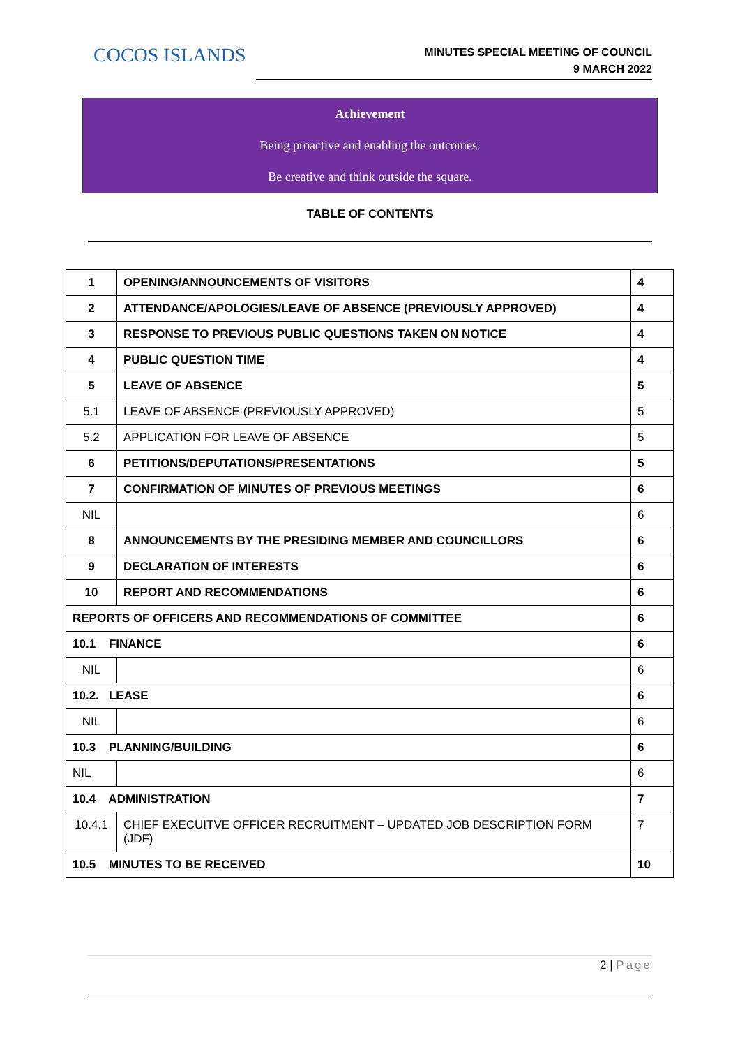COCOS ISLANDS
MINUTES SPECIAL MEETING OF COUNCIL
9 MARCH 2022
Achievement
Being proactive and enabling the outcomes.
Be creative and think outside the square.
TABLE OF CONTENTS
| 1 | OPENING/ANNOUNCEMENTS OF VISITORS | 4 |
| 2 | ATTENDANCE/APOLOGIES/LEAVE OF ABSENCE (PREVIOUSLY APPROVED) | 4 |
| 3 | RESPONSE TO PREVIOUS PUBLIC QUESTIONS TAKEN ON NOTICE | 4 |
| 4 | PUBLIC QUESTION TIME | 4 |
| 5 | LEAVE OF ABSENCE | 5 |
| 5.1 | LEAVE OF ABSENCE (PREVIOUSLY APPROVED) | 5 |
| 5.2 | APPLICATION FOR LEAVE OF ABSENCE | 5 |
| 6 | PETITIONS/DEPUTATIONS/PRESENTATIONS | 5 |
| 7 | CONFIRMATION OF MINUTES OF PREVIOUS MEETINGS | 6 |
| NIL | | 6 |
| 8 | ANNOUNCEMENTS BY THE PRESIDING MEMBER AND COUNCILLORS | 6 |
| 9 | DECLARATION OF INTERESTS | 6 |
| 10 | REPORT AND RECOMMENDATIONS | 6 |
| REPORTS OF OFFICERS AND RECOMMENDATIONS OF COMMITTEE | | 6 |
| 10.1 FINANCE | | 6 |
| NIL | | 6 |
| 10.2. LEASE | | 6 |
| NIL | | 6 |
| 10.3 PLANNING/BUILDING | | 6 |
| NIL | | 6 |
| 10.4 ADMINISTRATION | | 7 |
| 10.4.1 | CHIEF EXECUITVE OFFICER RECRUITMENT – UPDATED JOB DESCRIPTION FORM (JDF) | 7 |
| 10.5 MINUTES TO BE RECEIVED | | 10 |
2 | Page